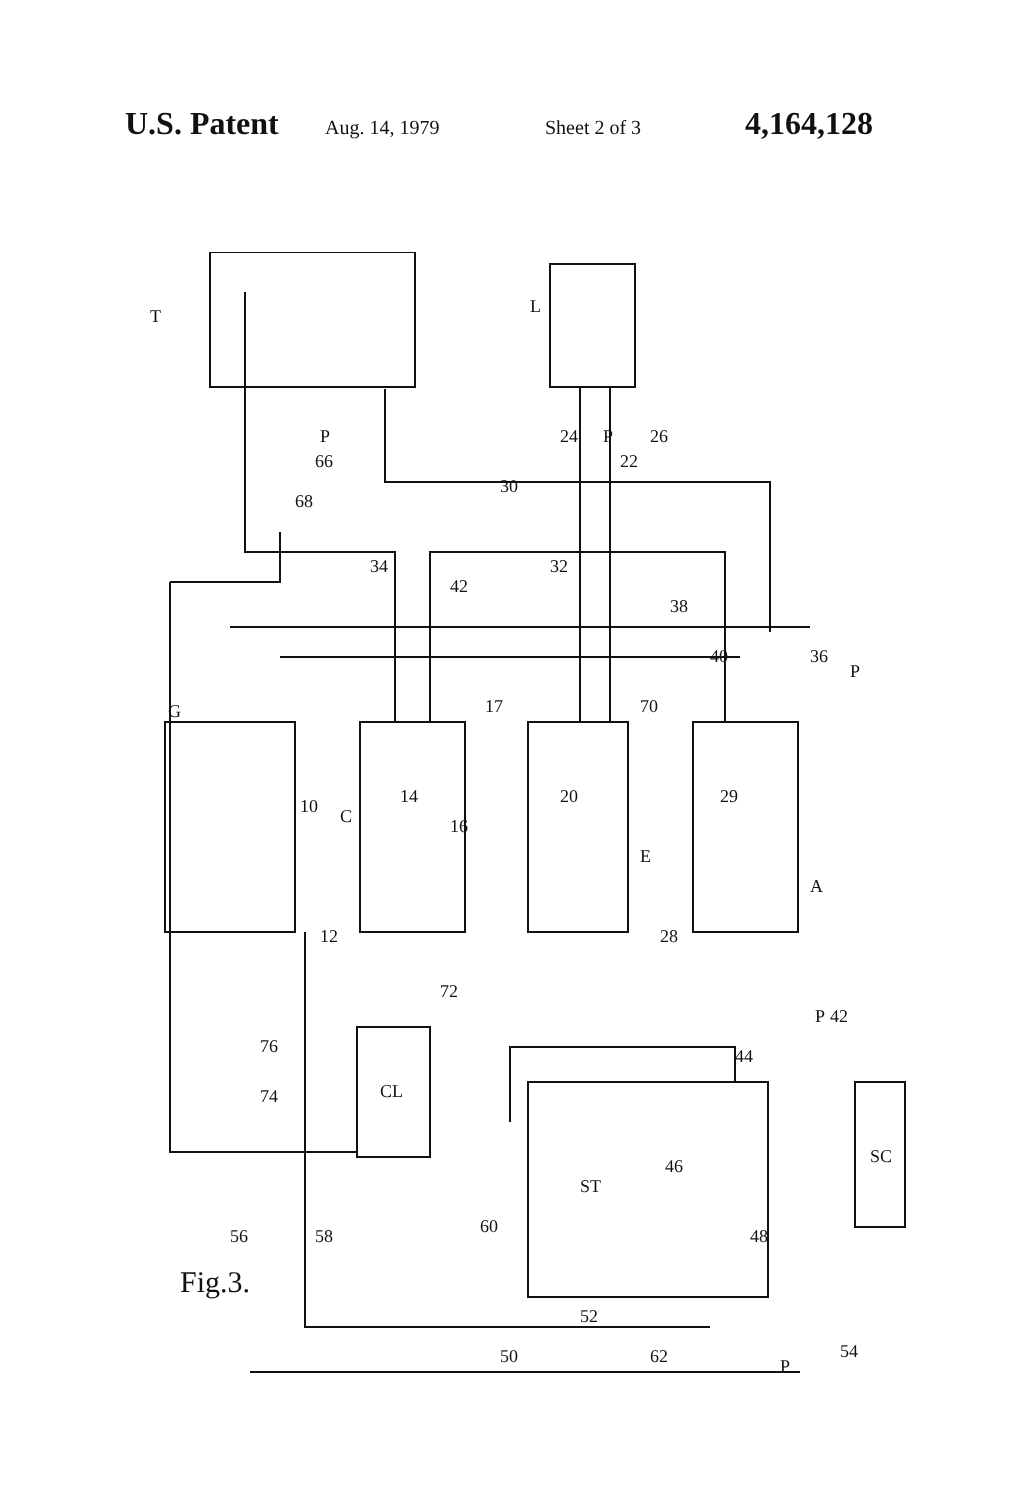U.S. Patent Aug. 14, 1979 Sheet 2 of 3 4,164,128
T
L
G
C
E
A
CL
ST
SC
Fig.3.
10
14
20
29
12
28
16
17
40
38
36
42
34
32
30
22
24
26
66
68
70
72
76
74
42
44
46
48
50
52
54
56
58
60
62
P
P
P
P
P